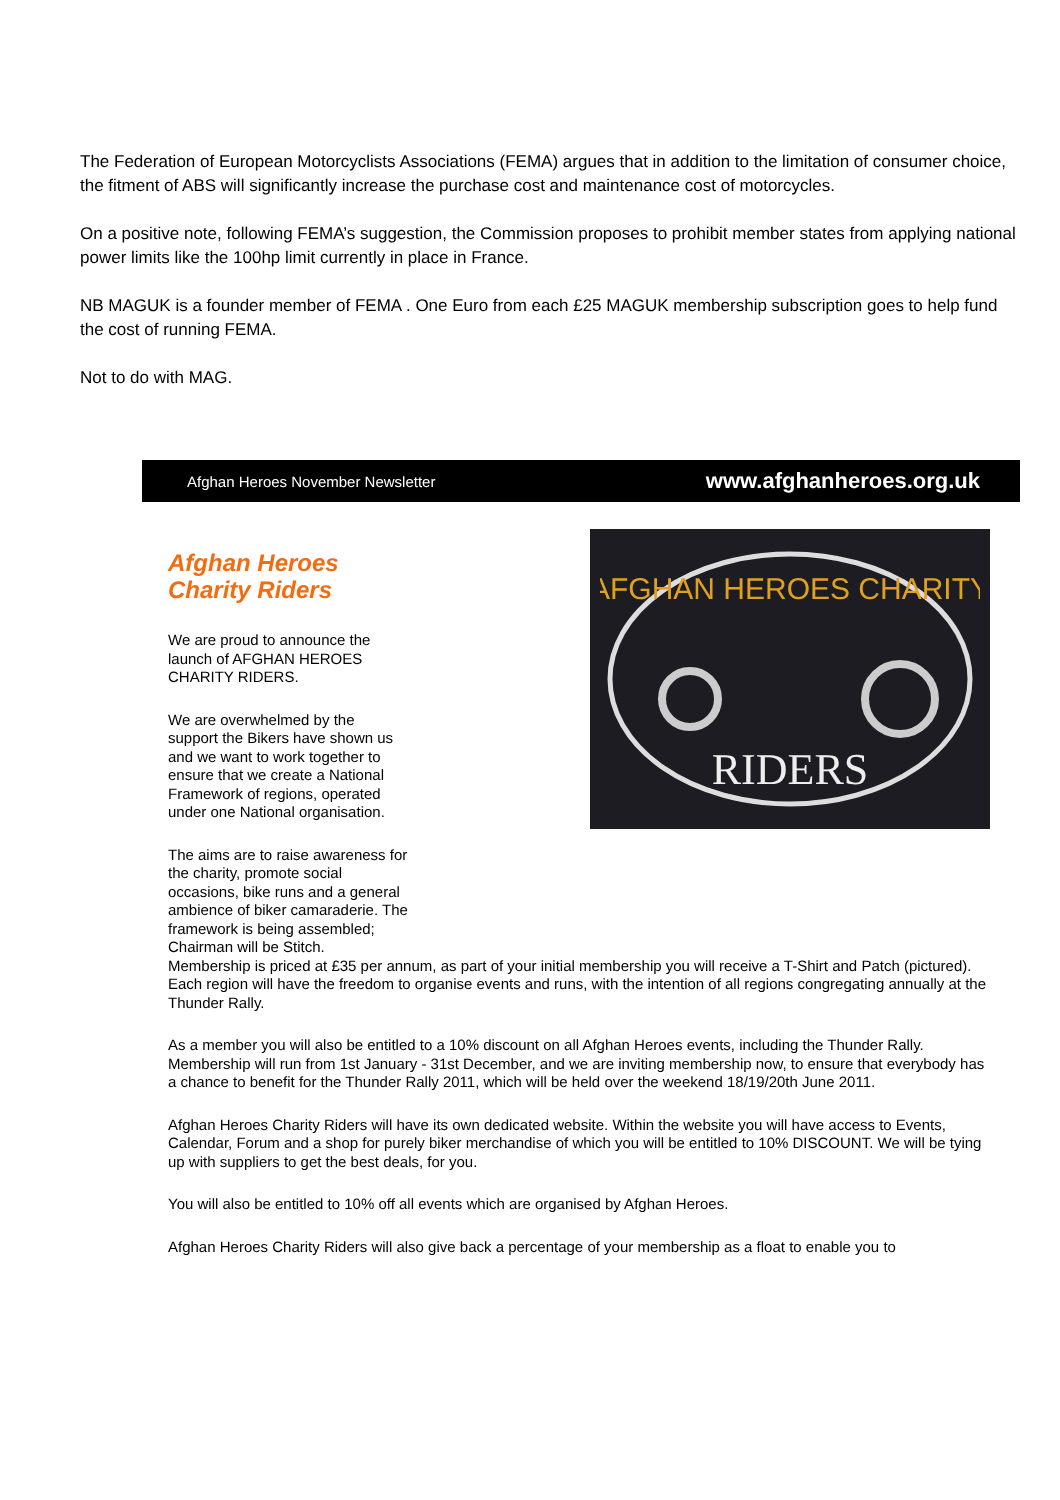The Federation of European Motorcyclists Associations (FEMA) argues that in addition to the limitation of consumer choice, the fitment of ABS will significantly increase the purchase cost and maintenance cost of motorcycles.
On a positive note, following FEMA’s suggestion, the Commission proposes to prohibit member states from applying national power limits like the 100hp limit currently in place in France.
NB MAGUK is a founder member of FEMA . One Euro from each £25 MAGUK membership subscription goes to help fund the cost of running FEMA.
Not to do with MAG.
Afghan Heroes November Newsletter www.afghanheroes.org.uk
Afghan Heroes
Charity Riders
We are proud to announce the launch of AFGHAN HEROES CHARITY RIDERS.
We are overwhelmed by the support the Bikers have shown us and we want to work together to ensure that we create a National Framework of regions, operated under one National organisation.
The aims are to raise awareness for the charity, promote social occasions, bike runs and a general ambience of biker camaraderie. The framework is being assembled; Chairman will be Stitch.
AFGHAN HEROES CHARITY
RIDERS
Membership is priced at £35 per annum, as part of your initial membership you will receive a T-Shirt and Patch (pictured). Each region will have the freedom to organise events and runs, with the intention of all regions congregating annually at the Thunder Rally.
As a member you will also be entitled to a 10% discount on all Afghan Heroes events, including the Thunder Rally. Membership will run from 1st January - 31st December, and we are inviting membership now, to ensure that everybody has a chance to benefit for the Thunder Rally 2011, which will be held over the weekend 18/19/20th June 2011.
Afghan Heroes Charity Riders will have its own dedicated website. Within the website you will have access to Events, Calendar, Forum and a shop for purely biker merchandise of which you will be entitled to 10% DISCOUNT. We will be tying up with suppliers to get the best deals, for you.
You will also be entitled to 10% off all events which are organised by Afghan Heroes.
Afghan Heroes Charity Riders will also give back a percentage of your membership as a float to enable you to